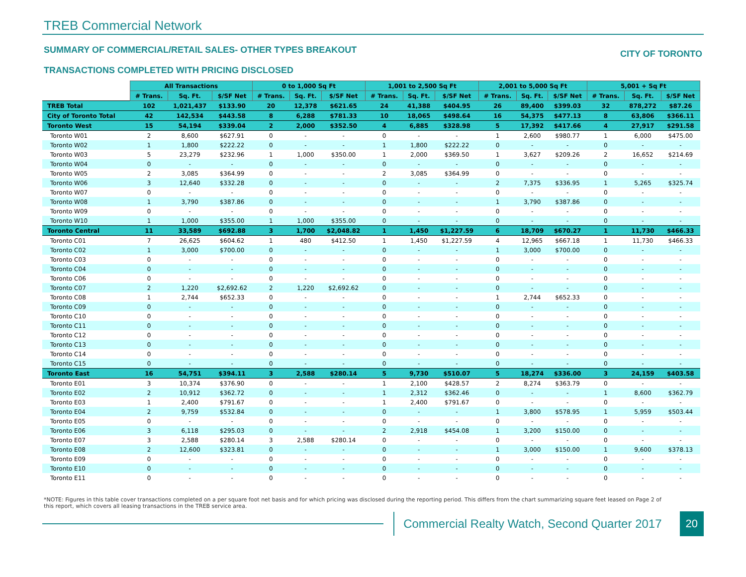TREB Commercial Network
SUMMARY OF COMMERCIAL/RETAIL SALES- OTHER TYPES BREAKOUT CITY OF TORONTO
TRANSACTIONS COMPLETED WITH PRICING DISCLOSED
| | All Transactions | | | 0 to 1,000 Sq Ft | | | 1,001 to 2,500 Sq Ft | | | 2,001 to 5,000 Sq Ft | | | 5,001 + Sq Ft | | |
| | # Trans. | Sq. Ft. | $/SF Net | # Trans. | Sq. Ft. | $/SF Net | # Trans. | Sq. Ft. | $/SF Net | # Trans. | Sq. Ft. | $/SF Net | # Trans. | Sq. Ft. | $/SF Net |
| TREB Total | 102 | 1,021,437 | $133.90 | 20 | 12,378 | $621.65 | 24 | 41,388 | $404.95 | 26 | 89,400 | $399.03 | 32 | 878,272 | $87.26 |
| City of Toronto Total | 42 | 142,534 | $443.58 | 8 | 6,288 | $781.33 | 10 | 18,065 | $498.64 | 16 | 54,375 | $477.13 | 8 | 63,806 | $366.11 |
| Toronto West | 15 | 54,194 | $339.04 | 2 | 2,000 | $352.50 | 4 | 6,885 | $328.98 | 5 | 17,392 | $417.66 | 4 | 27,917 | $291.58 |
| Toronto W01 | 2 | 8,600 | $627.91 | 0 | - | - | 0 | - | - | 1 | 2,600 | $980.77 | 1 | 6,000 | $475.00 |
| Toronto W02 | 1 | 1,800 | $222.22 | 0 | - | - | 1 | 1,800 | $222.22 | 0 | - | - | 0 | - | - |
| Toronto W03 | 5 | 23,279 | $232.96 | 1 | 1,000 | $350.00 | 1 | 2,000 | $369.50 | 1 | 3,627 | $209.26 | 2 | 16,652 | $214.69 |
| Toronto W04 | 0 | - | - | 0 | - | - | 0 | - | - | 0 | - | - | 0 | - | - |
| Toronto W05 | 2 | 3,085 | $364.99 | 0 | - | - | 2 | 3,085 | $364.99 | 0 | - | - | 0 | - | - |
| Toronto W06 | 3 | 12,640 | $332.28 | 0 | - | - | 0 | - | - | 2 | 7,375 | $336.95 | 1 | 5,265 | $325.74 |
| Toronto W07 | 0 | - | - | 0 | - | - | 0 | - | - | 0 | - | - | 0 | - | - |
| Toronto W08 | 1 | 3,790 | $387.86 | 0 | - | - | 0 | - | - | 1 | 3,790 | $387.86 | 0 | - | - |
| Toronto W09 | 0 | - | - | 0 | - | - | 0 | - | - | 0 | - | - | 0 | - | - |
| Toronto W10 | 1 | 1,000 | $355.00 | 1 | 1,000 | $355.00 | 0 | - | - | 0 | - | - | 0 | - | - |
| Toronto Central | 11 | 33,589 | $692.88 | 3 | 1,700 | $2,048.82 | 1 | 1,450 | $1,227.59 | 6 | 18,709 | $670.27 | 1 | 11,730 | $466.33 |
| Toronto C01 | 7 | 26,625 | $604.62 | 1 | 480 | $412.50 | 1 | 1,450 | $1,227.59 | 4 | 12,965 | $667.18 | 1 | 11,730 | $466.33 |
| Toronto C02 | 1 | 3,000 | $700.00 | 0 | - | - | 0 | - | - | 1 | 3,000 | $700.00 | 0 | - | - |
| Toronto C03 | 0 | - | - | 0 | - | - | 0 | - | - | 0 | - | - | 0 | - | - |
| Toronto C04 | 0 | - | - | 0 | - | - | 0 | - | - | 0 | - | - | 0 | - | - |
| Toronto C06 | 0 | - | - | 0 | - | - | 0 | - | - | 0 | - | - | 0 | - | - |
| Toronto C07 | 2 | 1,220 | $2,692.62 | 2 | 1,220 | $2,692.62 | 0 | - | - | 0 | - | - | 0 | - | - |
| Toronto C08 | 1 | 2,744 | $652.33 | 0 | - | - | 0 | - | - | 1 | 2,744 | $652.33 | 0 | - | - |
| Toronto C09 | 0 | - | - | 0 | - | - | 0 | - | - | 0 | - | - | 0 | - | - |
| Toronto C10 | 0 | - | - | 0 | - | - | 0 | - | - | 0 | - | - | 0 | - | - |
| Toronto C11 | 0 | - | - | 0 | - | - | 0 | - | - | 0 | - | - | 0 | - | - |
| Toronto C12 | 0 | - | - | 0 | - | - | 0 | - | - | 0 | - | - | 0 | - | - |
| Toronto C13 | 0 | - | - | 0 | - | - | 0 | - | - | 0 | - | - | 0 | - | - |
| Toronto C14 | 0 | - | - | 0 | - | - | 0 | - | - | 0 | - | - | 0 | - | - |
| Toronto C15 | 0 | - | - | 0 | - | - | 0 | - | - | 0 | - | - | 0 | - | - |
| Toronto East | 16 | 54,751 | $394.11 | 3 | 2,588 | $280.14 | 5 | 9,730 | $510.07 | 5 | 18,274 | $336.00 | 3 | 24,159 | $403.58 |
| Toronto E01 | 3 | 10,374 | $376.90 | 0 | - | - | 1 | 2,100 | $428.57 | 2 | 8,274 | $363.79 | 0 | - | - |
| Toronto E02 | 2 | 10,912 | $362.72 | 0 | - | - | 1 | 2,312 | $362.46 | 0 | - | - | 1 | 8,600 | $362.79 |
| Toronto E03 | 1 | 2,400 | $791.67 | 0 | - | - | 1 | 2,400 | $791.67 | 0 | - | - | 0 | - | - |
| Toronto E04 | 2 | 9,759 | $532.84 | 0 | - | - | 0 | - | - | 1 | 3,800 | $578.95 | 1 | 5,959 | $503.44 |
| Toronto E05 | 0 | - | - | 0 | - | - | 0 | - | - | 0 | - | - | 0 | - | - |
| Toronto E06 | 3 | 6,118 | $295.03 | 0 | - | - | 2 | 2,918 | $454.08 | 1 | 3,200 | $150.00 | 0 | - | - |
| Toronto E07 | 3 | 2,588 | $280.14 | 3 | 2,588 | $280.14 | 0 | - | - | 0 | - | - | 0 | - | - |
| Toronto E08 | 2 | 12,600 | $323.81 | 0 | - | - | 0 | - | - | 1 | 3,000 | $150.00 | 1 | 9,600 | $378.13 |
| Toronto E09 | 0 | - | - | 0 | - | - | 0 | - | - | 0 | - | - | 0 | - | - |
| Toronto E10 | 0 | - | - | 0 | - | - | 0 | - | - | 0 | - | - | 0 | - | - |
| Toronto E11 | 0 | - | - | 0 | - | - | 0 | - | - | 0 | - | - | 0 | - | - |
*NOTE: Figures in this table cover transactions completed on a per square foot net basis and for which pricing was disclosed during the reporting period. This differs from the chart summarizing square feet leased on Page 2 of this report, which covers all leasing transactions in the TREB service area.
Commercial Realty Watch, Second Quarter 2017
20